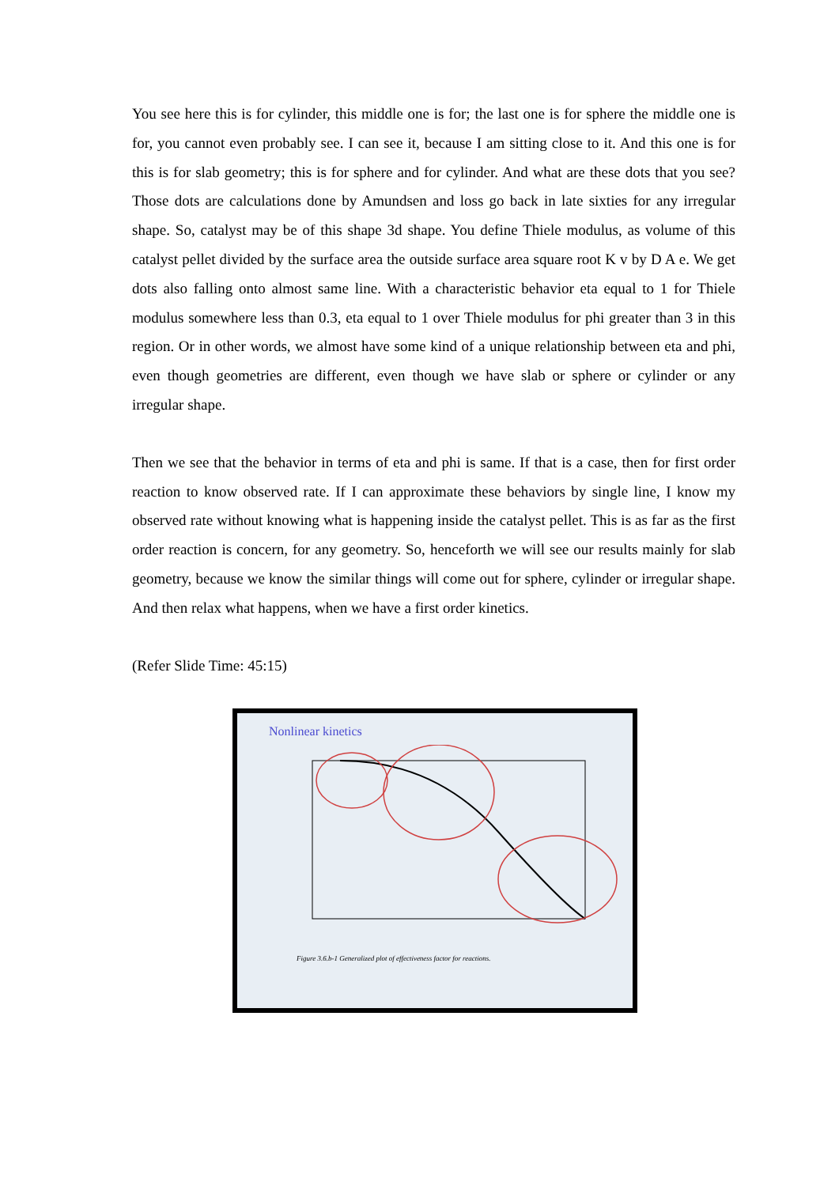You see here this is for cylinder, this middle one is for; the last one is for sphere the middle one is for, you cannot even probably see. I can see it, because I am sitting close to it. And this one is for this is for slab geometry; this is for sphere and for cylinder. And what are these dots that you see? Those dots are calculations done by Amundsen and loss go back in late sixties for any irregular shape. So, catalyst may be of this shape 3d shape. You define Thiele modulus, as volume of this catalyst pellet divided by the surface area the outside surface area square root K v by D A e. We get dots also falling onto almost same line. With a characteristic behavior eta equal to 1 for Thiele modulus somewhere less than 0.3, eta equal to 1 over Thiele modulus for phi greater than 3 in this region. Or in other words, we almost have some kind of a unique relationship between eta and phi, even though geometries are different, even though we have slab or sphere or cylinder or any irregular shape.
Then we see that the behavior in terms of eta and phi is same. If that is a case, then for first order reaction to know observed rate. If I can approximate these behaviors by single line, I know my observed rate without knowing what is happening inside the catalyst pellet. This is as far as the first order reaction is concern, for any geometry. So, henceforth we will see our results mainly for slab geometry, because we know the similar things will come out for sphere, cylinder or irregular shape. And then relax what happens, when we have a first order kinetics.
(Refer Slide Time: 45:15)
Nonlinear kinetics
Figure 3.6.b-1 Generalized plot of effectiveness factor for reactions.